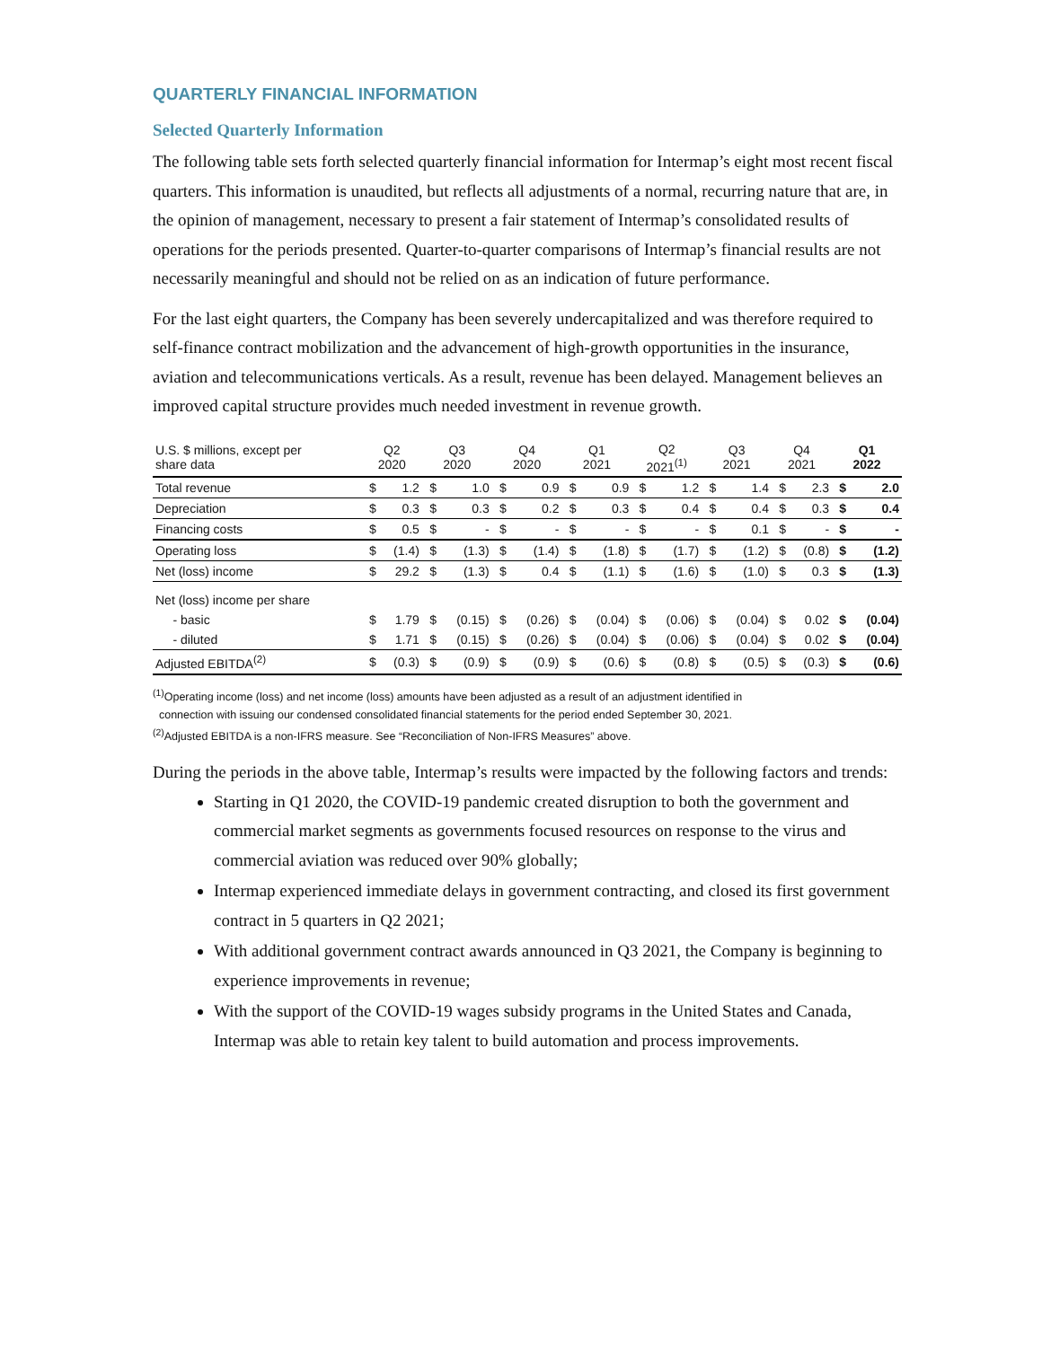QUARTERLY FINANCIAL INFORMATION
Selected Quarterly Information
The following table sets forth selected quarterly financial information for Intermap’s eight most recent fiscal quarters. This information is unaudited, but reflects all adjustments of a normal, recurring nature that are, in the opinion of management, necessary to present a fair statement of Intermap’s consolidated results of operations for the periods presented. Quarter-to-quarter comparisons of Intermap’s financial results are not necessarily meaningful and should not be relied on as an indication of future performance.
For the last eight quarters, the Company has been severely undercapitalized and was therefore required to self-finance contract mobilization and the advancement of high-growth opportunities in the insurance, aviation and telecommunications verticals. As a result, revenue has been delayed. Management believes an improved capital structure provides much needed investment in revenue growth.
| U.S. $ millions, except per share data | Q2 2020 | | Q3 2020 | | Q4 2020 | | Q1 2021 | | Q2 2021<sup>(1)</sup> | | Q3 2021 | | Q4 2021 | | Q1 2022 | |
| --- | --- | --- | --- | --- | --- | --- | --- | --- | --- | --- | --- | --- | --- | --- | --- | --- |
| Total revenue | $ | 1.2 | $ | 1.0 | $ | 0.9 | $ | 0.9 | $ | 1.2 | $ | 1.4 | $ | 2.3 | $ | 2.0 |
| Depreciation | $ | 0.3 | $ | 0.3 | $ | 0.2 | $ | 0.3 | $ | 0.4 | $ | 0.4 | $ | 0.3 | $ | 0.4 |
| Financing costs | $ | 0.5 | $ | - | $ | - | $ | - | $ | - | $ | 0.1 | $ | - | $ | - |
| Operating loss | $ | (1.4) | $ | (1.3) | $ | (1.4) | $ | (1.8) | $ | (1.7) | $ | (1.2) | $ | (0.8) | $ | (1.2) |
| Net (loss) income | $ | 29.2 | $ | (1.3) | $ | 0.4 | $ | (1.1) | $ | (1.6) | $ | (1.0) | $ | 0.3 | $ | (1.3) |
| Net (loss) income per share | | | | | | | | | | | | | | | | |
| - basic | $ | 1.79 | $ | (0.15) | $ | (0.26) | $ | (0.04) | $ | (0.06) | $ | (0.04) | $ | 0.02 | $ | (0.04) |
| - diluted | $ | 1.71 | $ | (0.15) | $ | (0.26) | $ | (0.04) | $ | (0.06) | $ | (0.04) | $ | 0.02 | $ | (0.04) |
| Adjusted EBITDA<sup>(2)</sup> | $ | (0.3) | $ | (0.9) | $ | (0.9) | $ | (0.6) | $ | (0.8) | $ | (0.5) | $ | (0.3) | $ | (0.6) |
<sup>(1)</sup> Operating income (loss) and net income (loss) amounts have been adjusted as a result of an adjustment identified in
connection with issuing our condensed consolidated financial statements for the period ended September 30, 2021.
<sup>(2)</sup> Adjusted EBITDA is a non-IFRS measure. See “Reconciliation of Non-IFRS Measures” above.
During the periods in the above table, Intermap’s results were impacted by the following factors and trends:
Starting in Q1 2020, the COVID-19 pandemic created disruption to both the government and commercial market segments as governments focused resources on response to the virus and commercial aviation was reduced over 90% globally;
Intermap experienced immediate delays in government contracting, and closed its first government contract in 5 quarters in Q2 2021;
With additional government contract awards announced in Q3 2021, the Company is beginning to experience improvements in revenue;
With the support of the COVID-19 wages subsidy programs in the United States and Canada, Intermap was able to retain key talent to build automation and process improvements.